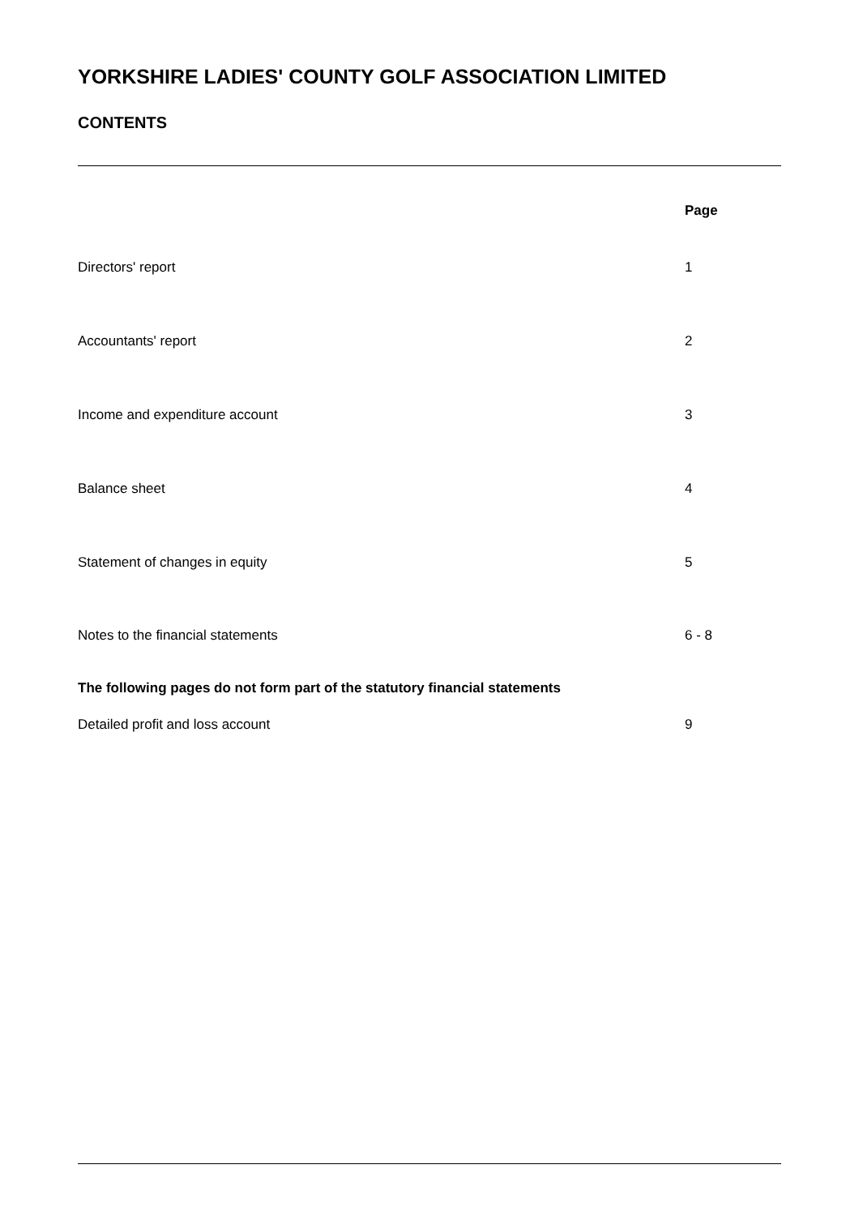YORKSHIRE LADIES' COUNTY GOLF ASSOCIATION LIMITED
CONTENTS
| | Page |
| --- | --- |
| Directors' report | 1 |
| Accountants' report | 2 |
| Income and expenditure account | 3 |
| Balance sheet | 4 |
| Statement of changes in equity | 5 |
| Notes to the financial statements | 6 - 8 |
| The following pages do not form part of the statutory financial statements | |
| Detailed profit and loss account | 9 |